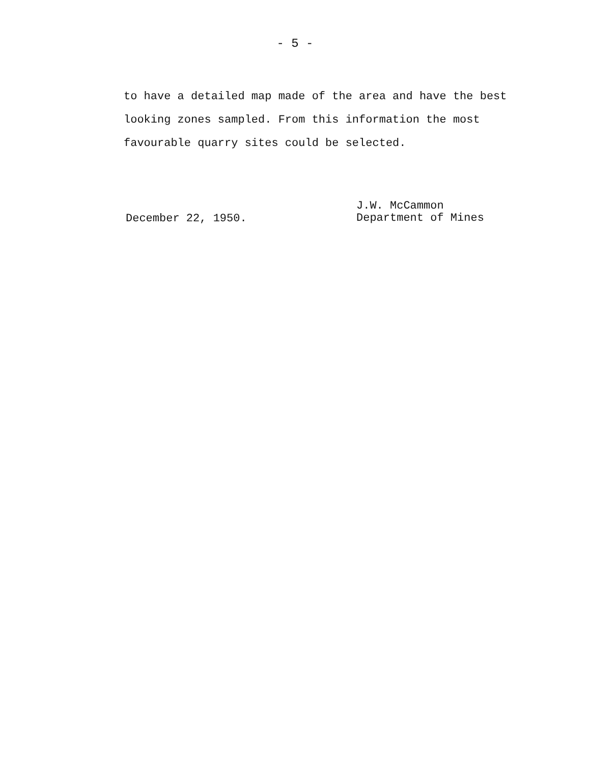- 5 -
to have a detailed map made of the area and have the best looking zones sampled. From this information the most favourable quarry sites could be selected.
December 22, 1950.
J.W. McCammon
Department of Mines